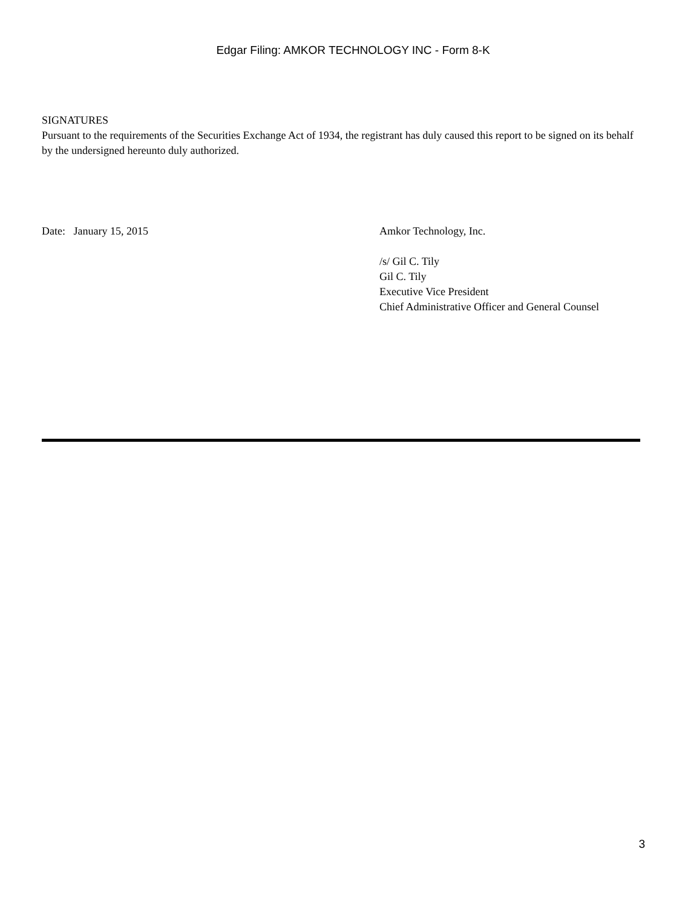Edgar Filing: AMKOR TECHNOLOGY INC - Form 8-K
SIGNATURES
Pursuant to the requirements of the Securities Exchange Act of 1934, the registrant has duly caused this report to be signed on its behalf by the undersigned hereunto duly authorized.
Date: January 15, 2015 Amkor Technology, Inc.
/s/ Gil C. Tily
Gil C. Tily
Executive Vice President
Chief Administrative Officer and General Counsel
3